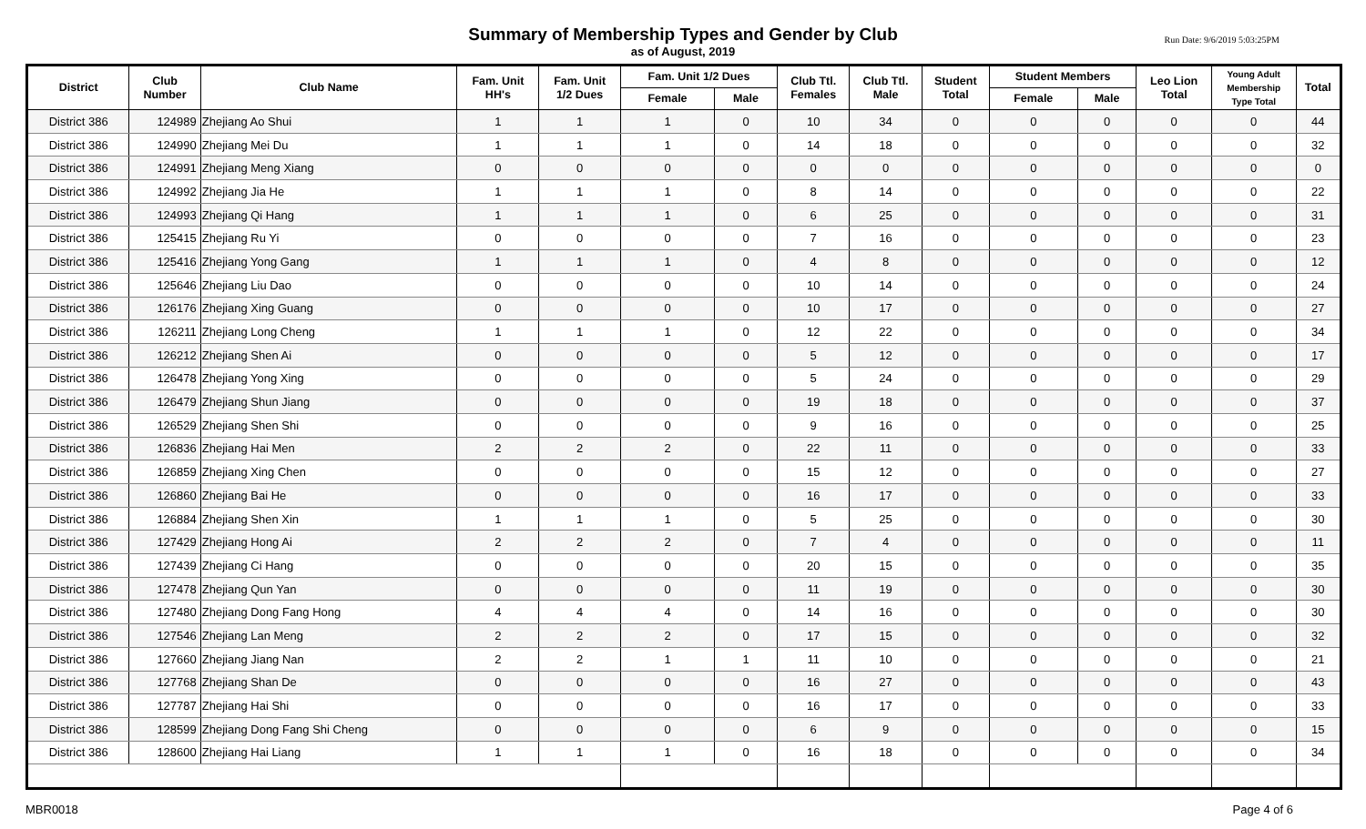Summary of Membership Types and Gender by Club
as of August, 2019
Run Date: 9/6/2019 5:03:25PM
| District | Club Number | Club Name | Fam. Unit HH's | Fam. Unit 1/2 Dues | Fam. Unit 1/2 Dues | | Club Ttl. Females | Club Ttl. Male | Student Total | Student Members | | Leo Lion Total | Young Adult Membership Type Total | Total |
| --- | --- | --- | --- | --- | --- | --- | --- | --- | --- | --- | --- | --- | --- | --- |
| | | | | | Female | Male | | | | Female | Male | | | |
| District 386 | 124989 | Zhejiang Ao Shui | 1 | 1 | 1 | 0 | 10 | 34 | 0 | 0 | 0 | 0 | 0 | 44 |
| District 386 | 124990 | Zhejiang Mei Du | 1 | 1 | 1 | 0 | 14 | 18 | 0 | 0 | 0 | 0 | 0 | 32 |
| District 386 | 124991 | Zhejiang Meng Xiang | 0 | 0 | 0 | 0 | 0 | 0 | 0 | 0 | 0 | 0 | 0 | 0 |
| District 386 | 124992 | Zhejiang Jia He | 1 | 1 | 1 | 0 | 8 | 14 | 0 | 0 | 0 | 0 | 0 | 22 |
| District 386 | 124993 | Zhejiang Qi Hang | 1 | 1 | 1 | 0 | 6 | 25 | 0 | 0 | 0 | 0 | 0 | 31 |
| District 386 | 125415 | Zhejiang Ru Yi | 0 | 0 | 0 | 0 | 7 | 16 | 0 | 0 | 0 | 0 | 0 | 23 |
| District 386 | 125416 | Zhejiang Yong Gang | 1 | 1 | 1 | 0 | 4 | 8 | 0 | 0 | 0 | 0 | 0 | 12 |
| District 386 | 125646 | Zhejiang Liu Dao | 0 | 0 | 0 | 0 | 10 | 14 | 0 | 0 | 0 | 0 | 0 | 24 |
| District 386 | 126176 | Zhejiang Xing Guang | 0 | 0 | 0 | 0 | 10 | 17 | 0 | 0 | 0 | 0 | 0 | 27 |
| District 386 | 126211 | Zhejiang Long Cheng | 1 | 1 | 1 | 0 | 12 | 22 | 0 | 0 | 0 | 0 | 0 | 34 |
| District 386 | 126212 | Zhejiang Shen Ai | 0 | 0 | 0 | 0 | 5 | 12 | 0 | 0 | 0 | 0 | 0 | 17 |
| District 386 | 126478 | Zhejiang Yong Xing | 0 | 0 | 0 | 0 | 5 | 24 | 0 | 0 | 0 | 0 | 0 | 29 |
| District 386 | 126479 | Zhejiang Shun Jiang | 0 | 0 | 0 | 0 | 19 | 18 | 0 | 0 | 0 | 0 | 0 | 37 |
| District 386 | 126529 | Zhejiang Shen Shi | 0 | 0 | 0 | 0 | 9 | 16 | 0 | 0 | 0 | 0 | 0 | 25 |
| District 386 | 126836 | Zhejiang Hai Men | 2 | 2 | 2 | 0 | 22 | 11 | 0 | 0 | 0 | 0 | 0 | 33 |
| District 386 | 126859 | Zhejiang Xing Chen | 0 | 0 | 0 | 0 | 15 | 12 | 0 | 0 | 0 | 0 | 0 | 27 |
| District 386 | 126860 | Zhejiang Bai He | 0 | 0 | 0 | 0 | 16 | 17 | 0 | 0 | 0 | 0 | 0 | 33 |
| District 386 | 126884 | Zhejiang Shen Xin | 1 | 1 | 1 | 0 | 5 | 25 | 0 | 0 | 0 | 0 | 0 | 30 |
| District 386 | 127429 | Zhejiang Hong Ai | 2 | 2 | 2 | 0 | 7 | 4 | 0 | 0 | 0 | 0 | 0 | 11 |
| District 386 | 127439 | Zhejiang Ci Hang | 0 | 0 | 0 | 0 | 20 | 15 | 0 | 0 | 0 | 0 | 0 | 35 |
| District 386 | 127478 | Zhejiang Qun Yan | 0 | 0 | 0 | 0 | 11 | 19 | 0 | 0 | 0 | 0 | 0 | 30 |
| District 386 | 127480 | Zhejiang Dong Fang Hong | 4 | 4 | 4 | 0 | 14 | 16 | 0 | 0 | 0 | 0 | 0 | 30 |
| District 386 | 127546 | Zhejiang Lan Meng | 2 | 2 | 2 | 0 | 17 | 15 | 0 | 0 | 0 | 0 | 0 | 32 |
| District 386 | 127660 | Zhejiang Jiang Nan | 2 | 2 | 1 | 1 | 11 | 10 | 0 | 0 | 0 | 0 | 0 | 21 |
| District 386 | 127768 | Zhejiang Shan De | 0 | 0 | 0 | 0 | 16 | 27 | 0 | 0 | 0 | 0 | 0 | 43 |
| District 386 | 127787 | Zhejiang Hai Shi | 0 | 0 | 0 | 0 | 16 | 17 | 0 | 0 | 0 | 0 | 0 | 33 |
| District 386 | 128599 | Zhejiang Dong Fang Shi Cheng | 0 | 0 | 0 | 0 | 6 | 9 | 0 | 0 | 0 | 0 | 0 | 15 |
| District 386 | 128600 | Zhejiang Hai Liang | 1 | 1 | 1 | 0 | 16 | 18 | 0 | 0 | 0 | 0 | 0 | 34 |
MBR0018 Page 4 of 6